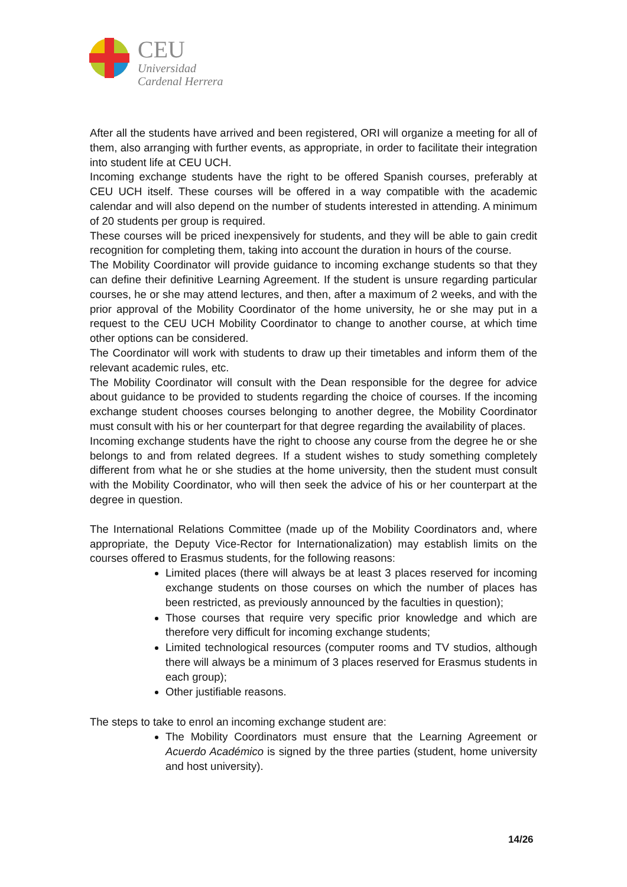CEU
Universidad
Cardenal Herrera
After all the students have arrived and been registered, ORI will organize a meeting for all of them, also arranging with further events, as appropriate, in order to facilitate their integration into student life at CEU UCH.
Incoming exchange students have the right to be offered Spanish courses, preferably at CEU UCH itself. These courses will be offered in a way compatible with the academic calendar and will also depend on the number of students interested in attending. A minimum of 20 students per group is required.
These courses will be priced inexpensively for students, and they will be able to gain credit recognition for completing them, taking into account the duration in hours of the course.
The Mobility Coordinator will provide guidance to incoming exchange students so that they can define their definitive Learning Agreement. If the student is unsure regarding particular courses, he or she may attend lectures, and then, after a maximum of 2 weeks, and with the prior approval of the Mobility Coordinator of the home university, he or she may put in a request to the CEU UCH Mobility Coordinator to change to another course, at which time other options can be considered.
The Coordinator will work with students to draw up their timetables and inform them of the relevant academic rules, etc.
The Mobility Coordinator will consult with the Dean responsible for the degree for advice about guidance to be provided to students regarding the choice of courses. If the incoming exchange student chooses courses belonging to another degree, the Mobility Coordinator must consult with his or her counterpart for that degree regarding the availability of places.
Incoming exchange students have the right to choose any course from the degree he or she belongs to and from related degrees. If a student wishes to study something completely different from what he or she studies at the home university, then the student must consult with the Mobility Coordinator, who will then seek the advice of his or her counterpart at the degree in question.
The International Relations Committee (made up of the Mobility Coordinators and, where appropriate, the Deputy Vice-Rector for Internationalization) may establish limits on the courses offered to Erasmus students, for the following reasons:
Limited places (there will always be at least 3 places reserved for incoming exchange students on those courses on which the number of places has been restricted, as previously announced by the faculties in question);
Those courses that require very specific prior knowledge and which are therefore very difficult for incoming exchange students;
Limited technological resources (computer rooms and TV studios, although there will always be a minimum of 3 places reserved for Erasmus students in each group);
Other justifiable reasons.
The steps to take to enrol an incoming exchange student are:
The Mobility Coordinators must ensure that the Learning Agreement or Acuerdo Académico is signed by the three parties (student, home university and host university).
14/26